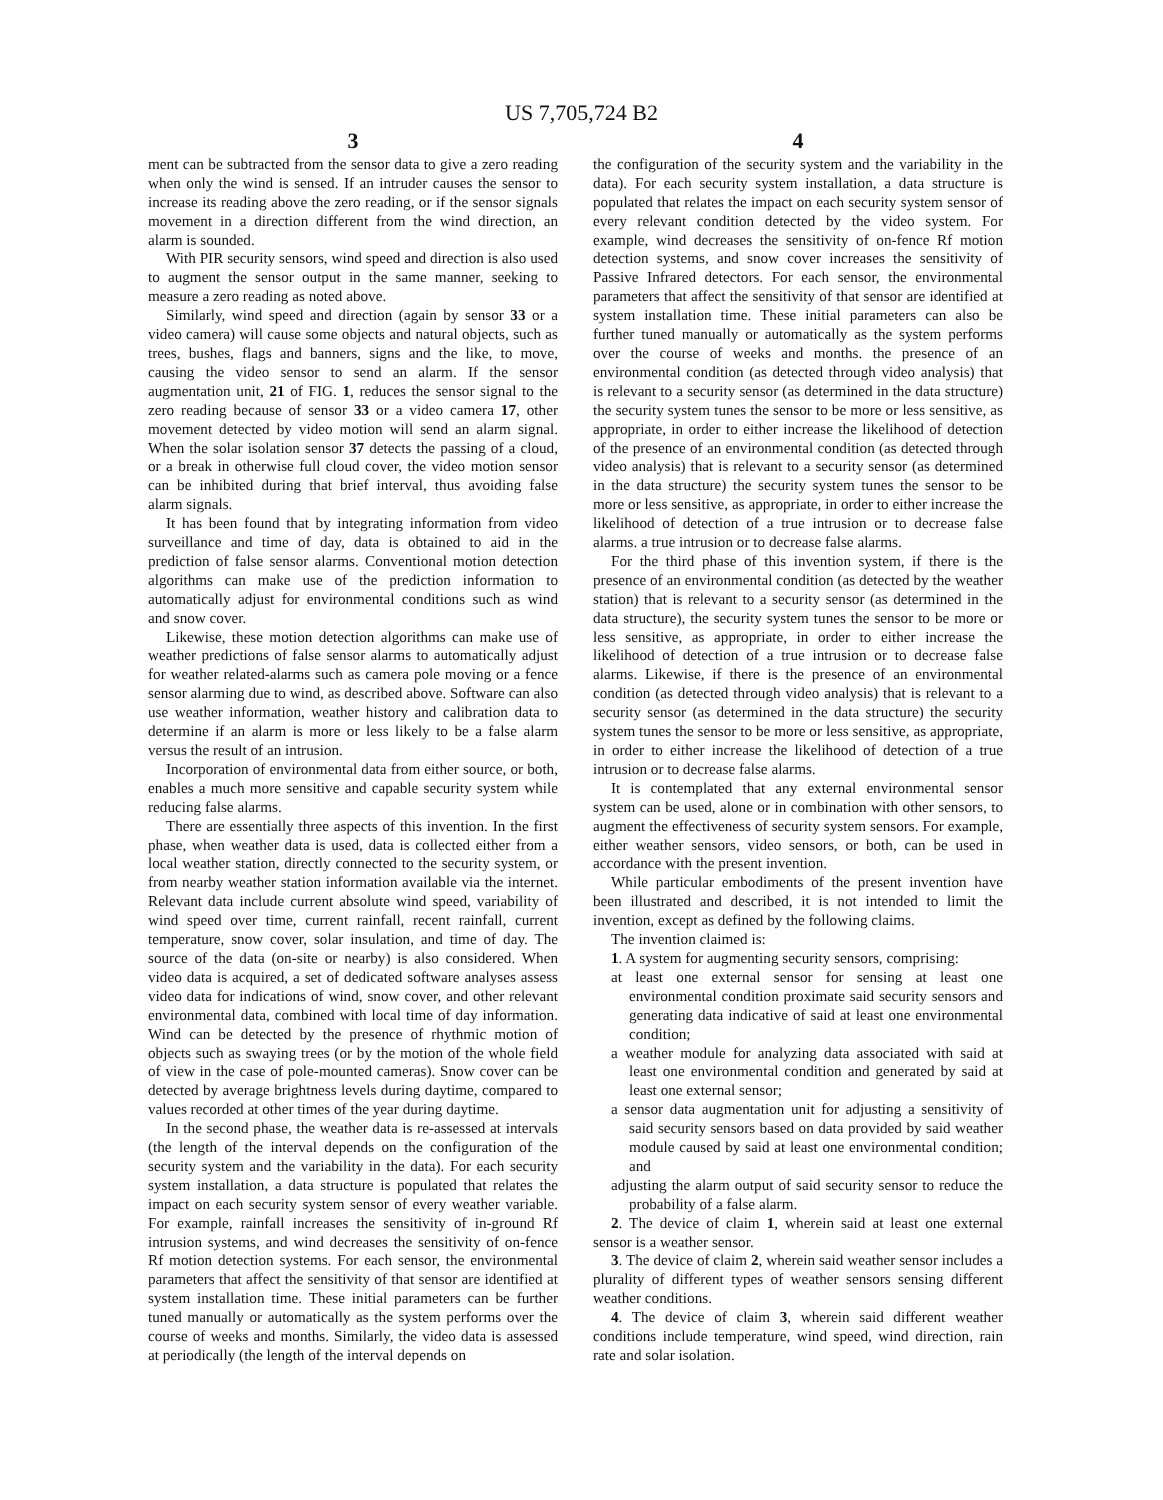US 7,705,724 B2
3
ment can be subtracted from the sensor data to give a zero reading when only the wind is sensed. If an intruder causes the sensor to increase its reading above the zero reading, or if the sensor signals movement in a direction different from the wind direction, an alarm is sounded.
With PIR security sensors, wind speed and direction is also used to augment the sensor output in the same manner, seeking to measure a zero reading as noted above.
Similarly, wind speed and direction (again by sensor 33 or a video camera) will cause some objects and natural objects, such as trees, bushes, flags and banners, signs and the like, to move, causing the video sensor to send an alarm. If the sensor augmentation unit, 21 of FIG. 1, reduces the sensor signal to the zero reading because of sensor 33 or a video camera 17, other movement detected by video motion will send an alarm signal. When the solar isolation sensor 37 detects the passing of a cloud, or a break in otherwise full cloud cover, the video motion sensor can be inhibited during that brief interval, thus avoiding false alarm signals.
It has been found that by integrating information from video surveillance and time of day, data is obtained to aid in the prediction of false sensor alarms. Conventional motion detection algorithms can make use of the prediction information to automatically adjust for environmental conditions such as wind and snow cover.
Likewise, these motion detection algorithms can make use of weather predictions of false sensor alarms to automatically adjust for weather related-alarms such as camera pole moving or a fence sensor alarming due to wind, as described above. Software can also use weather information, weather history and calibration data to determine if an alarm is more or less likely to be a false alarm versus the result of an intrusion.
Incorporation of environmental data from either source, or both, enables a much more sensitive and capable security system while reducing false alarms.
There are essentially three aspects of this invention. In the first phase, when weather data is used, data is collected either from a local weather station, directly connected to the security system, or from nearby weather station information available via the internet. Relevant data include current absolute wind speed, variability of wind speed over time, current rainfall, recent rainfall, current temperature, snow cover, solar insulation, and time of day. The source of the data (on-site or nearby) is also considered. When video data is acquired, a set of dedicated software analyses assess video data for indications of wind, snow cover, and other relevant environmental data, combined with local time of day information. Wind can be detected by the presence of rhythmic motion of objects such as swaying trees (or by the motion of the whole field of view in the case of pole-mounted cameras). Snow cover can be detected by average brightness levels during daytime, compared to values recorded at other times of the year during daytime.
In the second phase, the weather data is re-assessed at intervals (the length of the interval depends on the configuration of the security system and the variability in the data). For each security system installation, a data structure is populated that relates the impact on each security system sensor of every weather variable. For example, rainfall increases the sensitivity of in-ground Rf intrusion systems, and wind decreases the sensitivity of on-fence Rf motion detection systems. For each sensor, the environmental parameters that affect the sensitivity of that sensor are identified at system installation time. These initial parameters can be further tuned manually or automatically as the system performs over the course of weeks and months. Similarly, the video data is assessed at periodically (the length of the interval depends on
4
the configuration of the security system and the variability in the data). For each security system installation, a data structure is populated that relates the impact on each security system sensor of every relevant condition detected by the video system. For example, wind decreases the sensitivity of on-fence Rf motion detection systems, and snow cover increases the sensitivity of Passive Infrared detectors. For each sensor, the environmental parameters that affect the sensitivity of that sensor are identified at system installation time. These initial parameters can also be further tuned manually or automatically as the system performs over the course of weeks and months. the presence of an environmental condition (as detected through video analysis) that is relevant to a security sensor (as determined in the data structure) the security system tunes the sensor to be more or less sensitive, as appropriate, in order to either increase the likelihood of detection of the presence of an environmental condition (as detected through video analysis) that is relevant to a security sensor (as determined in the data structure) the security system tunes the sensor to be more or less sensitive, as appropriate, in order to either increase the likelihood of detection of a true intrusion or to decrease false alarms. a true intrusion or to decrease false alarms.
For the third phase of this invention system, if there is the presence of an environmental condition (as detected by the weather station) that is relevant to a security sensor (as determined in the data structure), the security system tunes the sensor to be more or less sensitive, as appropriate, in order to either increase the likelihood of detection of a true intrusion or to decrease false alarms. Likewise, if there is the presence of an environmental condition (as detected through video analysis) that is relevant to a security sensor (as determined in the data structure) the security system tunes the sensor to be more or less sensitive, as appropriate, in order to either increase the likelihood of detection of a true intrusion or to decrease false alarms.
It is contemplated that any external environmental sensor system can be used, alone or in combination with other sensors, to augment the effectiveness of security system sensors. For example, either weather sensors, video sensors, or both, can be used in accordance with the present invention.
While particular embodiments of the present invention have been illustrated and described, it is not intended to limit the invention, except as defined by the following claims.
The invention claimed is:
1. A system for augmenting security sensors, comprising:
at least one external sensor for sensing at least one environmental condition proximate said security sensors and generating data indicative of said at least one environmental condition;
a weather module for analyzing data associated with said at least one environmental condition and generated by said at least one external sensor;
a sensor data augmentation unit for adjusting a sensitivity of said security sensors based on data provided by said weather module caused by said at least one environmental condition; and
adjusting the alarm output of said security sensor to reduce the probability of a false alarm.
2. The device of claim 1, wherein said at least one external sensor is a weather sensor.
3. The device of claim 2, wherein said weather sensor includes a plurality of different types of weather sensors sensing different weather conditions.
4. The device of claim 3, wherein said different weather conditions include temperature, wind speed, wind direction, rain rate and solar isolation.